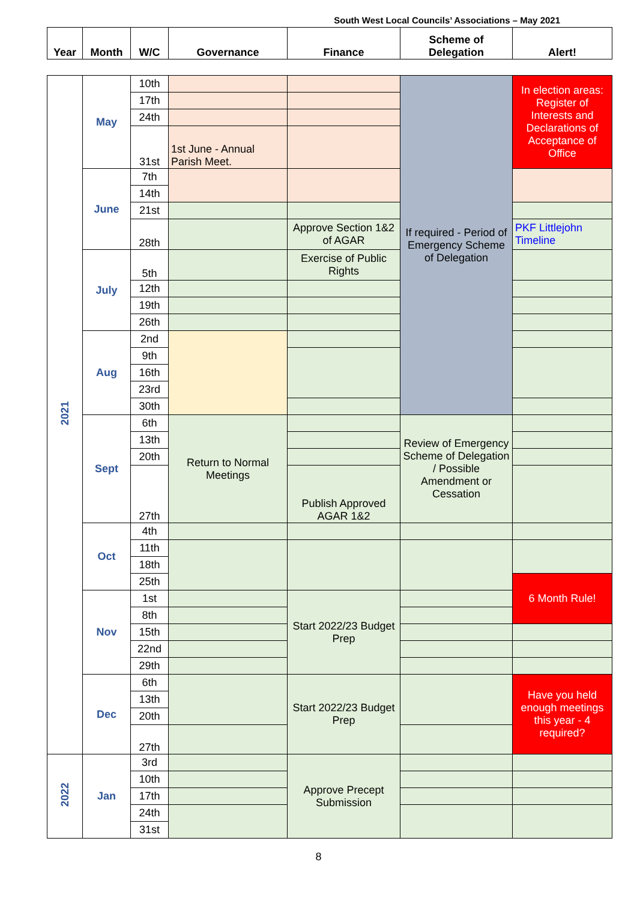South West Local Councils’ Associations – May 2021
| Year | Month | W/C | Governance | Finance | Scheme of Delegation | Alert! |
| --- | --- | --- | --- | --- | --- | --- |
| 2021 | May | 10th | | | If required - Period of Emergency Scheme of Delegation | In election areas: Register of Interests and Declarations of Acceptance of Office |
| | | 17th | | | | |
| | | 24th | | | | |
| | | 31st | 1st June - Annual Parish Meet. | | | |
| | June | 7th | | | | |
| | | 14th | | | | |
| | | 21st | | | | |
| | | 28th | | Approve Section 1&2 of AGAR | | PKF Littlejohn Timeline |
| | July | 5th | | Exercise of Public Rights | | |
| | | 12th | | | | |
| | | 19th | | | | |
| | | 26th | | | | |
| | Aug | 2nd | | | | |
| | | 9th | | | | |
| | | 16th | | | | |
| | | 23rd | | | | |
| | | 30th | | | | |
| | Sept | 6th | Return to Normal Meetings | | Review of Emergency Scheme of Delegation / Possible Amendment or Cessation | |
| | | 13th | | | | |
| | | 20th | | | | |
| | | 27th | | Publish Approved AGAR 1&2 | | |
| | Oct | 4th | | | | |
| | | 11th | | | | |
| | | 18th | | | | |
| | | 25th | | | | 6 Month Rule! |
| | Nov | 1st | | Start 2022/23 Budget Prep | | |
| | | 8th | | | | |
| | | 15th | | | | |
| | | 22nd | | | | |
| | | 29th | | | | |
| | Dec | 6th | | Start 2022/23 Budget Prep | | Have you held enough meetings this year - 4 required? |
| | | 13th | | | | |
| | | 20th | | | | |
| | | 27th | | | | |
| 2022 | Jan | 3rd | | Approve Precept Submission | | |
| | | 10th | | | | |
| | | 17th | | | | |
| | | 24th | | | | |
| | | 31st | | | | |
8